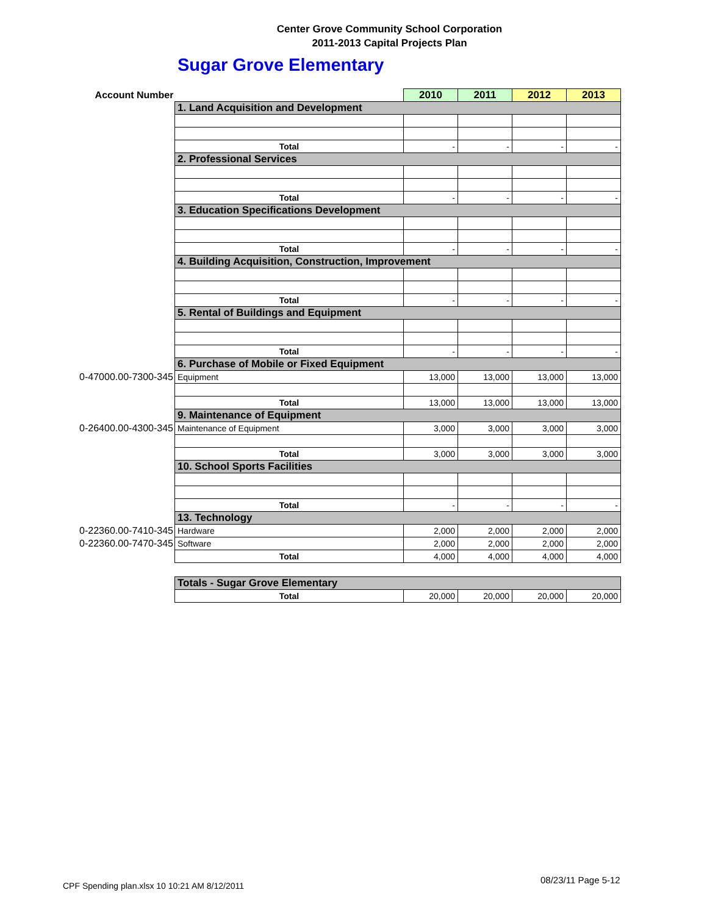Center Grove Community School Corporation
2011-2013 Capital Projects Plan
Sugar Grove Elementary
| Account Number | | 2010 | 2011 | 2012 | 2013 |
| --- | --- | --- | --- | --- | --- |
| | 1. Land Acquisition and Development | | | | |
| | Total | - | - | - | - |
| | 2. Professional Services | | | | |
| | Total | - | - | - | - |
| | 3. Education Specifications Development | | | | |
| | Total | - | - | - | - |
| | 4. Building Acquisition, Construction, Improvement | | | | |
| | Total | - | - | - | - |
| | 5. Rental of Buildings and Equipment | | | | |
| | Total | - | - | - | - |
| | 6. Purchase of Mobile or Fixed Equipment | | | | |
| 0-47000.00-7300-345 | Equipment | 13,000 | 13,000 | 13,000 | 13,000 |
| | Total | 13,000 | 13,000 | 13,000 | 13,000 |
| | 9. Maintenance of Equipment | | | | |
| 0-26400.00-4300-345 | Maintenance of Equipment | 3,000 | 3,000 | 3,000 | 3,000 |
| | Total | 3,000 | 3,000 | 3,000 | 3,000 |
| | 10. School Sports Facilities | | | | |
| | Total | - | - | - | - |
| | 13. Technology | | | | |
| 0-22360.00-7410-345 | Hardware | 2,000 | 2,000 | 2,000 | 2,000 |
| 0-22360.00-7470-345 | Software | 2,000 | 2,000 | 2,000 | 2,000 |
| | Total | 4,000 | 4,000 | 4,000 | 4,000 |
| | Totals - Sugar Grove Elementary | | | | |
| | Total | 20,000 | 20,000 | 20,000 | 20,000 |
CPF Spending plan.xlsx 10 10:21 AM 8/12/2011
08/23/11 Page 5-12